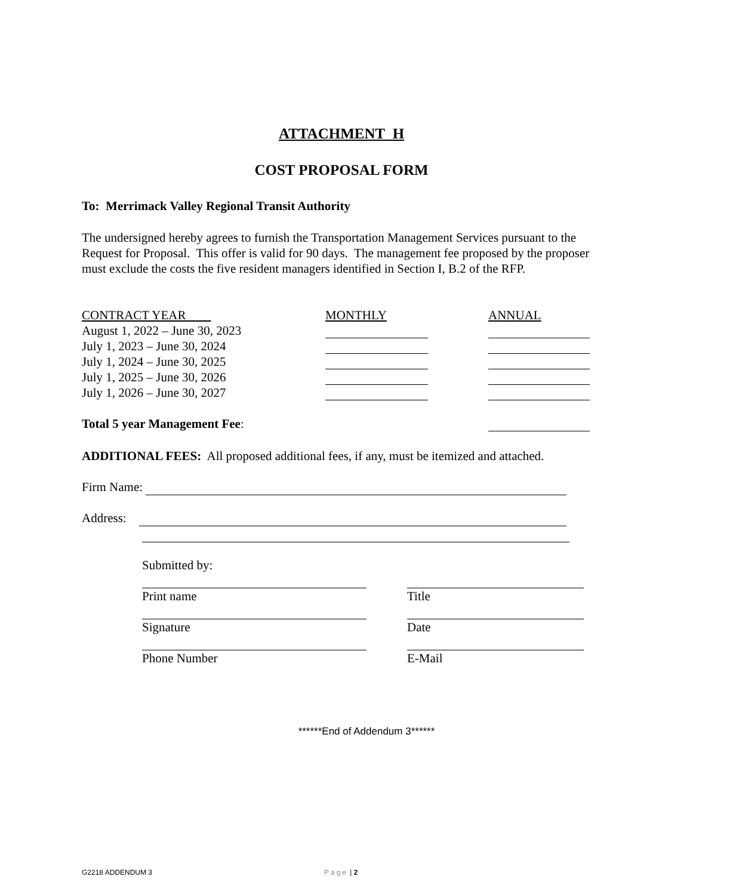ATTACHMENT H
COST PROPOSAL FORM
To: Merrimack Valley Regional Transit Authority
The undersigned hereby agrees to furnish the Transportation Management Services pursuant to the Request for Proposal. This offer is valid for 90 days. The management fee proposed by the proposer must exclude the costs the five resident managers identified in Section I, B.2 of the RFP.
| CONTRACT YEAR | MONTHLY | ANNUAL |
| --- | --- | --- |
| August 1, 2022 – June 30, 2023 | | |
| July 1, 2023 – June 30, 2024 | | |
| July 1, 2024 – June 30, 2025 | | |
| July 1, 2025 – June 30, 2026 | | |
| July 1, 2026 – June 30, 2027 | | |
| Total 5 year Management Fee : | | |
ADDITIONAL FEES: All proposed additional fees, if any, must be itemized and attached.
Firm Name:
Address:
Submitted by:
| Print name | Title |
| Signature | Date |
| Phone Number | E-Mail |
******End of Addendum 3******
G2218 ADDENDUM 3 Page | 2